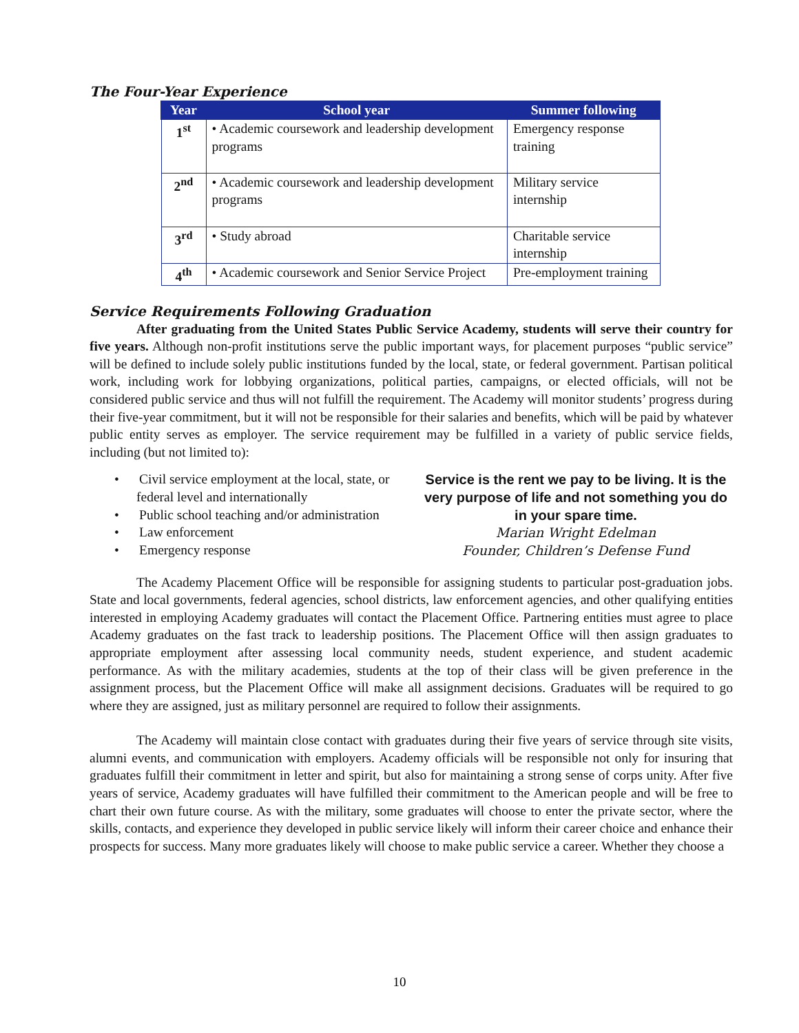The Four-Year Experience
| Year | School year | Summer following |
| --- | --- | --- |
| 1<sup>st</sup> | • Academic coursework and leadership development programs | Emergency response training |
| 2<sup>nd</sup> | • Academic coursework and leadership development programs | Military service internship |
| 3<sup>rd</sup> | • Study abroad | Charitable service internship |
| 4<sup>th</sup> | • Academic coursework and Senior Service Project | Pre-employment training |
Service Requirements Following Graduation
After graduating from the United States Public Service Academy, students will serve their country for five years. Although non-profit institutions serve the public important ways, for placement purposes “public service” will be defined to include solely public institutions funded by the local, state, or federal government. Partisan political work, including work for lobbying organizations, political parties, campaigns, or elected officials, will not be considered public service and thus will not fulfill the requirement. The Academy will monitor students’ progress during their five-year commitment, but it will not be responsible for their salaries and benefits, which will be paid by whatever public entity serves as employer. The service requirement may be fulfilled in a variety of public service fields, including (but not limited to):
• Civil service employment at the local, state, or federal level and internationally
• Public school teaching and/or administration
• Law enforcement
• Emergency response
Service is the rent we pay to be living. It is the very purpose of life and not something you do in your spare time.
Marian Wright Edelman
Founder, Children’s Defense Fund
The Academy Placement Office will be responsible for assigning students to particular post-graduation jobs. State and local governments, federal agencies, school districts, law enforcement agencies, and other qualifying entities interested in employing Academy graduates will contact the Placement Office. Partnering entities must agree to place Academy graduates on the fast track to leadership positions. The Placement Office will then assign graduates to appropriate employment after assessing local community needs, student experience, and student academic performance. As with the military academies, students at the top of their class will be given preference in the assignment process, but the Placement Office will make all assignment decisions. Graduates will be required to go where they are assigned, just as military personnel are required to follow their assignments.
The Academy will maintain close contact with graduates during their five years of service through site visits, alumni events, and communication with employers. Academy officials will be responsible not only for insuring that graduates fulfill their commitment in letter and spirit, but also for maintaining a strong sense of corps unity. After five years of service, Academy graduates will have fulfilled their commitment to the American people and will be free to chart their own future course. As with the military, some graduates will choose to enter the private sector, where the skills, contacts, and experience they developed in public service likely will inform their career choice and enhance their prospects for success. Many more graduates likely will choose to make public service a career. Whether they choose a
10